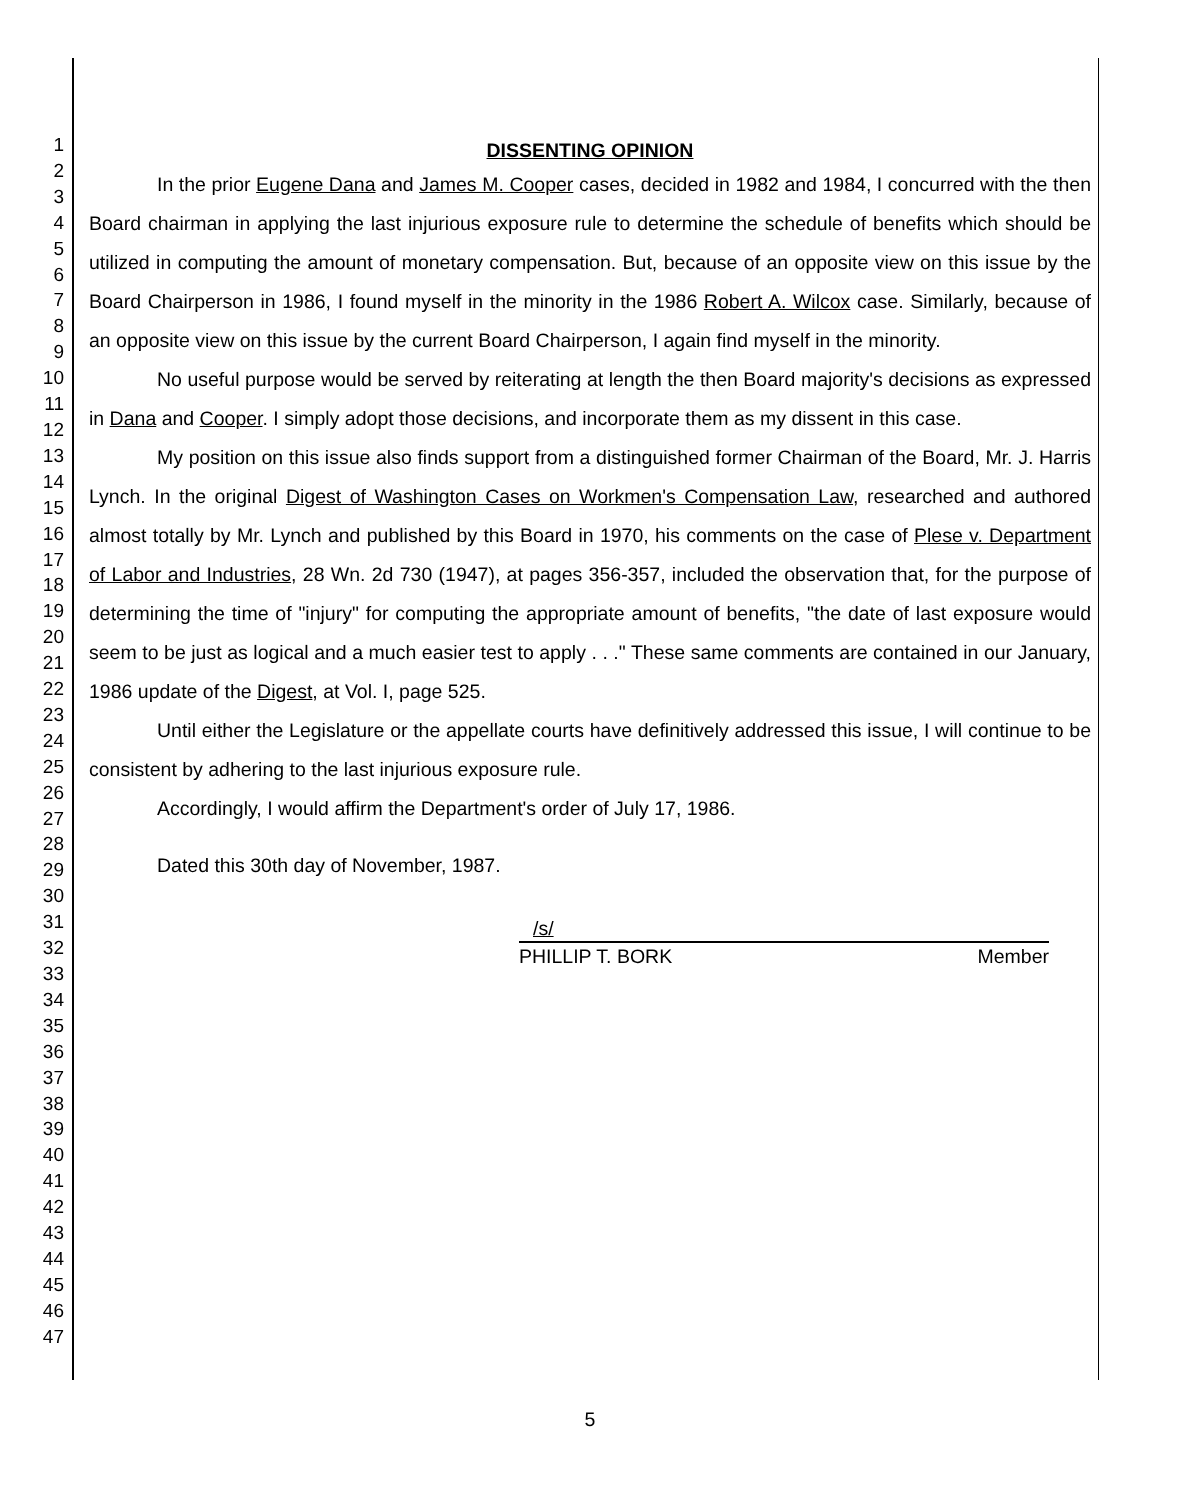1
2
3
4
5
6
7
8
9
10
11
12
13
14
15
16
17
18
19
20
21
22
23
24
25
26
27
28
29
30
31
32
33
34
35
36
37
38
39
40
41
42
43
44
45
46
47
DISSENTING OPINION
In the prior Eugene Dana and James M. Cooper cases, decided in 1982 and 1984, I concurred with the then Board chairman in applying the last injurious exposure rule to determine the schedule of benefits which should be utilized in computing the amount of monetary compensation. But, because of an opposite view on this issue by the Board Chairperson in 1986, I found myself in the minority in the 1986 Robert A. Wilcox case. Similarly, because of an opposite view on this issue by the current Board Chairperson, I again find myself in the minority.
No useful purpose would be served by reiterating at length the then Board majority's decisions as expressed in Dana and Cooper. I simply adopt those decisions, and incorporate them as my dissent in this case.
My position on this issue also finds support from a distinguished former Chairman of the Board, Mr. J. Harris Lynch. In the original Digest of Washington Cases on Workmen's Compensation Law, researched and authored almost totally by Mr. Lynch and published by this Board in 1970, his comments on the case of Plese v. Department of Labor and Industries, 28 Wn. 2d 730 (1947), at pages 356-357, included the observation that, for the purpose of determining the time of "injury" for computing the appropriate amount of benefits, "the date of last exposure would seem to be just as logical and a much easier test to apply . . ." These same comments are contained in our January, 1986 update of the Digest, at Vol. I, page 525.
Until either the Legislature or the appellate courts have definitively addressed this issue, I will continue to be consistent by adhering to the last injurious exposure rule.
Accordingly, I would affirm the Department's order of July 17, 1986.
Dated this 30th day of November, 1987.
/s/
PHILLIP T. BORK Member
5